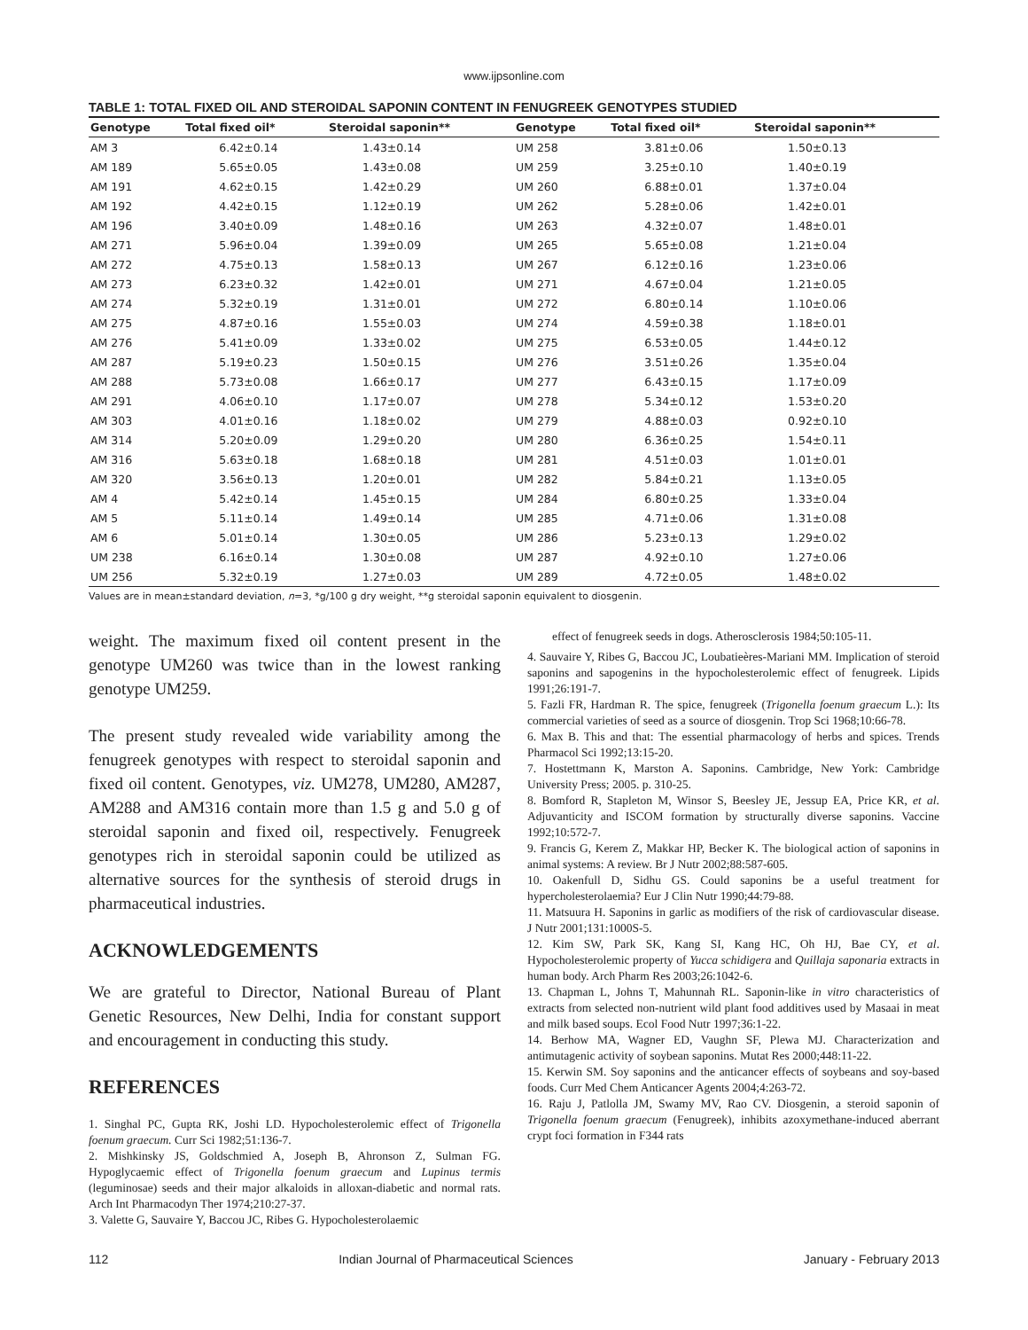www.ijpsonline.com
TABLE 1: TOTAL FIXED OIL AND STEROIDAL SAPONIN CONTENT IN FENUGREEK GENOTYPES STUDIED
| Genotype | Total fixed oil* | Steroidal saponin** | Genotype | Total fixed oil* | Steroidal saponin** |
| --- | --- | --- | --- | --- | --- |
| AM 3 | 6.42±0.14 | 1.43±0.14 | UM 258 | 3.81±0.06 | 1.50±0.13 |
| AM 189 | 5.65±0.05 | 1.43±0.08 | UM 259 | 3.25±0.10 | 1.40±0.19 |
| AM 191 | 4.62±0.15 | 1.42±0.29 | UM 260 | 6.88±0.01 | 1.37±0.04 |
| AM 192 | 4.42±0.15 | 1.12±0.19 | UM 262 | 5.28±0.06 | 1.42±0.01 |
| AM 196 | 3.40±0.09 | 1.48±0.16 | UM 263 | 4.32±0.07 | 1.48±0.01 |
| AM 271 | 5.96±0.04 | 1.39±0.09 | UM 265 | 5.65±0.08 | 1.21±0.04 |
| AM 272 | 4.75±0.13 | 1.58±0.13 | UM 267 | 6.12±0.16 | 1.23±0.06 |
| AM 273 | 6.23±0.32 | 1.42±0.01 | UM 271 | 4.67±0.04 | 1.21±0.05 |
| AM 274 | 5.32±0.19 | 1.31±0.01 | UM 272 | 6.80±0.14 | 1.10±0.06 |
| AM 275 | 4.87±0.16 | 1.55±0.03 | UM 274 | 4.59±0.38 | 1.18±0.01 |
| AM 276 | 5.41±0.09 | 1.33±0.02 | UM 275 | 6.53±0.05 | 1.44±0.12 |
| AM 287 | 5.19±0.23 | 1.50±0.15 | UM 276 | 3.51±0.26 | 1.35±0.04 |
| AM 288 | 5.73±0.08 | 1.66±0.17 | UM 277 | 6.43±0.15 | 1.17±0.09 |
| AM 291 | 4.06±0.10 | 1.17±0.07 | UM 278 | 5.34±0.12 | 1.53±0.20 |
| AM 303 | 4.01±0.16 | 1.18±0.02 | UM 279 | 4.88±0.03 | 0.92±0.10 |
| AM 314 | 5.20±0.09 | 1.29±0.20 | UM 280 | 6.36±0.25 | 1.54±0.11 |
| AM 316 | 5.63±0.18 | 1.68±0.18 | UM 281 | 4.51±0.03 | 1.01±0.01 |
| AM 320 | 3.56±0.13 | 1.20±0.01 | UM 282 | 5.84±0.21 | 1.13±0.05 |
| AM 4 | 5.42±0.14 | 1.45±0.15 | UM 284 | 6.80±0.25 | 1.33±0.04 |
| AM 5 | 5.11±0.14 | 1.49±0.14 | UM 285 | 4.71±0.06 | 1.31±0.08 |
| AM 6 | 5.01±0.14 | 1.30±0.05 | UM 286 | 5.23±0.13 | 1.29±0.02 |
| UM 238 | 6.16±0.14 | 1.30±0.08 | UM 287 | 4.92±0.10 | 1.27±0.06 |
| UM 256 | 5.32±0.19 | 1.27±0.03 | UM 289 | 4.72±0.05 | 1.48±0.02 |
Values are in mean±standard deviation, n=3, *g/100 g dry weight, **g steroidal saponin equivalent to diosgenin.
weight. The maximum fixed oil content present in the genotype UM260 was twice than in the lowest ranking genotype UM259.
The present study revealed wide variability among the fenugreek genotypes with respect to steroidal saponin and fixed oil content. Genotypes, viz. UM278, UM280, AM287, AM288 and AM316 contain more than 1.5 g and 5.0 g of steroidal saponin and fixed oil, respectively. Fenugreek genotypes rich in steroidal saponin could be utilized as alternative sources for the synthesis of steroid drugs in pharmaceutical industries.
ACKNOWLEDGEMENTS
We are grateful to Director, National Bureau of Plant Genetic Resources, New Delhi, India for constant support and encouragement in conducting this study.
REFERENCES
1. Singhal PC, Gupta RK, Joshi LD. Hypocholesterolemic effect of Trigonella foenum graecum. Curr Sci 1982;51:136-7.
2. Mishkinsky JS, Goldschmied A, Joseph B, Ahronson Z, Sulman FG. Hypoglycaemic effect of Trigonella foenum graecum and Lupinus termis (leguminosae) seeds and their major alkaloids in alloxan-diabetic and normal rats. Arch Int Pharmacodyn Ther 1974;210:27-37.
3. Valette G, Sauvaire Y, Baccou JC, Ribes G. Hypocholesterolaemic
effect of fenugreek seeds in dogs. Atherosclerosis 1984;50:105-11.
4. Sauvaire Y, Ribes G, Baccou JC, Loubatieères-Mariani MM. Implication of steroid saponins and sapogenins in the hypocholesterolemic effect of fenugreek. Lipids 1991;26:191-7.
5. Fazli FR, Hardman R. The spice, fenugreek (Trigonella foenum graecum L.): Its commercial varieties of seed as a source of diosgenin. Trop Sci 1968;10:66-78.
6. Max B. This and that: The essential pharmacology of herbs and spices. Trends Pharmacol Sci 1992;13:15-20.
7. Hostettmann K, Marston A. Saponins. Cambridge, New York: Cambridge University Press; 2005. p. 310-25.
8. Bomford R, Stapleton M, Winsor S, Beesley JE, Jessup EA, Price KR, et al. Adjuvanticity and ISCOM formation by structurally diverse saponins. Vaccine 1992;10:572-7.
9. Francis G, Kerem Z, Makkar HP, Becker K. The biological action of saponins in animal systems: A review. Br J Nutr 2002;88:587-605.
10. Oakenfull D, Sidhu GS. Could saponins be a useful treatment for hypercholesterolaemia? Eur J Clin Nutr 1990;44:79-88.
11. Matsuura H. Saponins in garlic as modifiers of the risk of cardiovascular disease. J Nutr 2001;131:1000S-5.
12. Kim SW, Park SK, Kang SI, Kang HC, Oh HJ, Bae CY, et al. Hypocholesterolemic property of Yucca schidigera and Quillaja saponaria extracts in human body. Arch Pharm Res 2003;26:1042-6.
13. Chapman L, Johns T, Mahunnah RL. Saponin-like in vitro characteristics of extracts from selected non-nutrient wild plant food additives used by Masaai in meat and milk based soups. Ecol Food Nutr 1997;36:1-22.
14. Berhow MA, Wagner ED, Vaughn SF, Plewa MJ. Characterization and antimutagenic activity of soybean saponins. Mutat Res 2000;448:11-22.
15. Kerwin SM. Soy saponins and the anticancer effects of soybeans and soy-based foods. Curr Med Chem Anticancer Agents 2004;4:263-72.
16. Raju J, Patlolla JM, Swamy MV, Rao CV. Diosgenin, a steroid saponin of Trigonella foenum graecum (Fenugreek), inhibits azoxymethane-induced aberrant crypt foci formation in F344 rats
112 Indian Journal of Pharmaceutical Sciences January - February 2013